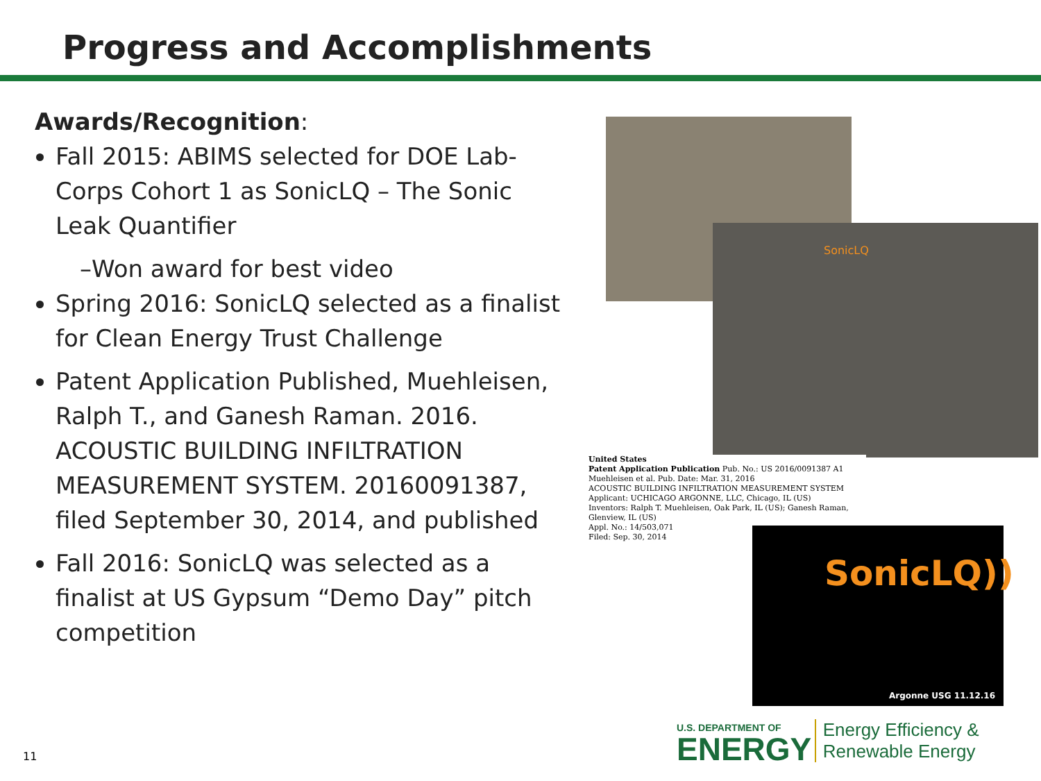Progress and Accomplishments
Awards/Recognition:
Fall 2015: ABIMS selected for DOE Lab-Corps Cohort 1 as SonicLQ – The Sonic Leak Quantifier
–Won award for best video
Spring 2016: SonicLQ selected as a finalist for Clean Energy Trust Challenge
Patent Application Published, Muehleisen, Ralph T., and Ganesh Raman. 2016. ACOUSTIC BUILDING INFILTRATION MEASUREMENT SYSTEM. 20160091387, filed September 30, 2014, and published
Fall 2016: SonicLQ was selected as a finalist at US Gypsum “Demo Day” pitch competition
SonicLQ
United States
Patent Application Publication Pub. No.: US 2016/0091387 A1
Muehleisen et al. Pub. Date: Mar. 31, 2016
ACOUSTIC BUILDING INFILTRATION MEASUREMENT SYSTEM
Applicant: UCHICAGO ARGONNE, LLC, Chicago, IL (US)
Inventors: Ralph T. Muehleisen, Oak Park, IL (US); Ganesh Raman, Glenview, IL (US)
Appl. No.: 14/503,071
Filed: Sep. 30, 2014
SonicLQ))
Argonne USG 11.12.16
11
U.S. DEPARTMENT OF
ENERGY
Energy Efficiency &
Renewable Energy